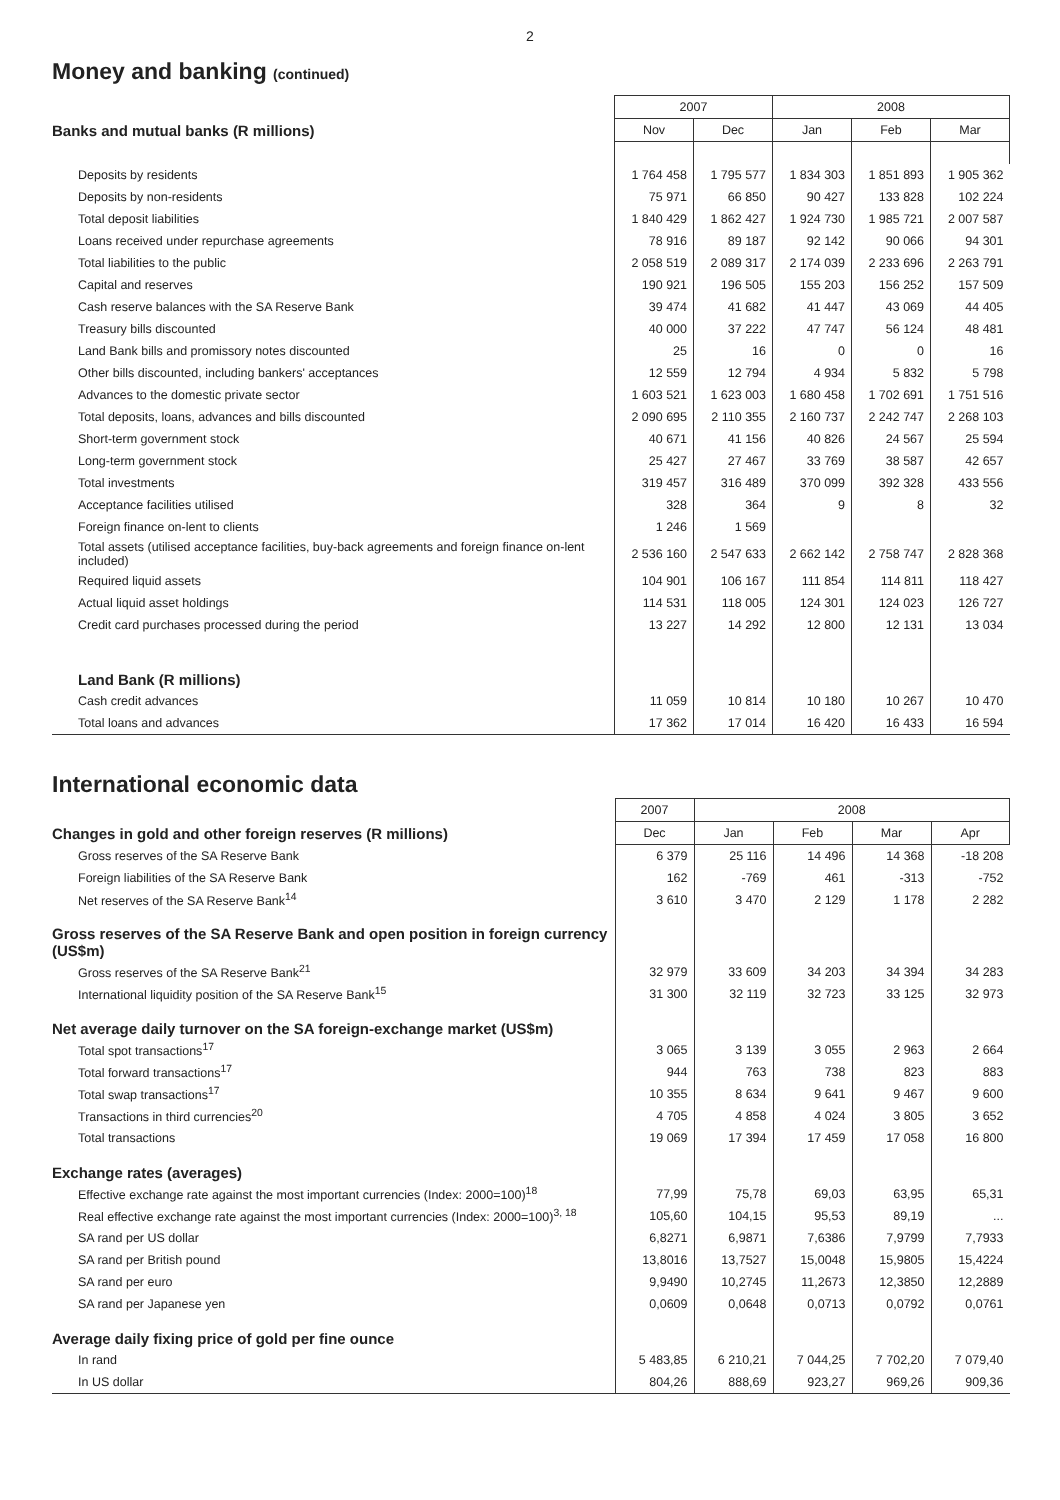2
Money and banking (continued)
| | 2007 | | 2008 | | |
| Banks and mutual banks (R millions) | Nov | Dec | Jan | Feb | Mar |
| Deposits by residents | 1 764 458 | 1 795 577 | 1 834 303 | 1 851 893 | 1 905 362 |
| Deposits by non-residents | 75 971 | 66 850 | 90 427 | 133 828 | 102 224 |
| Total deposit liabilities | 1 840 429 | 1 862 427 | 1 924 730 | 1 985 721 | 2 007 587 |
| Loans received under repurchase agreements | 78 916 | 89 187 | 92 142 | 90 066 | 94 301 |
| Total liabilities to the public | 2 058 519 | 2 089 317 | 2 174 039 | 2 233 696 | 2 263 791 |
| Capital and reserves | 190 921 | 196 505 | 155 203 | 156 252 | 157 509 |
| Cash reserve balances with the SA Reserve Bank | 39 474 | 41 682 | 41 447 | 43 069 | 44 405 |
| Treasury bills discounted | 40 000 | 37 222 | 47 747 | 56 124 | 48 481 |
| Land Bank bills and promissory notes discounted | 25 | 16 | 0 | 0 | 16 |
| Other bills discounted, including bankers' acceptances | 12 559 | 12 794 | 4 934 | 5 832 | 5 798 |
| Advances to the domestic private sector | 1 603 521 | 1 623 003 | 1 680 458 | 1 702 691 | 1 751 516 |
| Total deposits, loans, advances and bills discounted | 2 090 695 | 2 110 355 | 2 160 737 | 2 242 747 | 2 268 103 |
| Short-term government stock | 40 671 | 41 156 | 40 826 | 24 567 | 25 594 |
| Long-term government stock | 25 427 | 27 467 | 33 769 | 38 587 | 42 657 |
| Total investments | 319 457 | 316 489 | 370 099 | 392 328 | 433 556 |
| Acceptance facilities utilised | 328 | 364 | 9 | 8 | 32 |
| Foreign finance on-lent to clients | 1 246 | 1 569 | | | |
| Total assets (utilised acceptance facilities, buy-back agreements and foreign finance on-lent included) | 2 536 160 | 2 547 633 | 2 662 142 | 2 758 747 | 2 828 368 |
| Required liquid assets | 104 901 | 106 167 | 111 854 | 114 811 | 118 427 |
| Actual liquid asset holdings | 114 531 | 118 005 | 124 301 | 124 023 | 126 727 |
| Credit card purchases processed during the period | 13 227 | 14 292 | 12 800 | 12 131 | 13 034 |
| Land Bank (R millions) | | | | | |
| Cash credit advances | 11 059 | 10 814 | 10 180 | 10 267 | 10 470 |
| Total loans and advances | 17 362 | 17 014 | 16 420 | 16 433 | 16 594 |
International economic data
| | 2007 | 2008 | | | |
| Changes in gold and other foreign reserves (R millions) | Dec | Jan | Feb | Mar | Apr |
| Gross reserves of the SA Reserve Bank | 6 379 | 25 116 | 14 496 | 14 368 | -18 208 |
| Foreign liabilities of the SA Reserve Bank | 162 | -769 | 461 | -313 | -752 |
| Net reserves of the SA Reserve Bank<sup>14</sup> | 3 610 | 3 470 | 2 129 | 1 178 | 2 282 |
| Gross reserves of the SA Reserve Bank and open position in foreign currency (US$m) | | | | | |
| Gross reserves of the SA Reserve Bank<sup>21</sup> | 32 979 | 33 609 | 34 203 | 34 394 | 34 283 |
| International liquidity position of the SA Reserve Bank<sup>15</sup> | 31 300 | 32 119 | 32 723 | 33 125 | 32 973 |
| Net average daily turnover on the SA foreign-exchange market (US$m) | | | | | |
| Total spot transactions<sup>17</sup> | 3 065 | 3 139 | 3 055 | 2 963 | 2 664 |
| Total forward transactions<sup>17</sup> | 944 | 763 | 738 | 823 | 883 |
| Total swap transactions<sup>17</sup> | 10 355 | 8 634 | 9 641 | 9 467 | 9 600 |
| Transactions in third currencies<sup>20</sup> | 4 705 | 4 858 | 4 024 | 3 805 | 3 652 |
| Total transactions | 19 069 | 17 394 | 17 459 | 17 058 | 16 800 |
| Exchange rates (averages) | | | | | |
| Effective exchange rate against the most important currencies (Index: 2000=100)<sup>18</sup> | 77,99 | 75,78 | 69,03 | 63,95 | 65,31 |
| Real effective exchange rate against the most important currencies (Index: 2000=100)<sup>3, 18</sup> | 105,60 | 104,15 | 95,53 | 89,19 | ... |
| SA rand per US dollar | 6,8271 | 6,9871 | 7,6386 | 7,9799 | 7,7933 |
| SA rand per British pound | 13,8016 | 13,7527 | 15,0048 | 15,9805 | 15,4224 |
| SA rand per euro | 9,9490 | 10,2745 | 11,2673 | 12,3850 | 12,2889 |
| SA rand per Japanese yen | 0,0609 | 0,0648 | 0,0713 | 0,0792 | 0,0761 |
| Average daily fixing price of gold per fine ounce | | | | | |
| In rand | 5 483,85 | 6 210,21 | 7 044,25 | 7 702,20 | 7 079,40 |
| In US dollar | 804,26 | 888,69 | 923,27 | 969,26 | 909,36 |